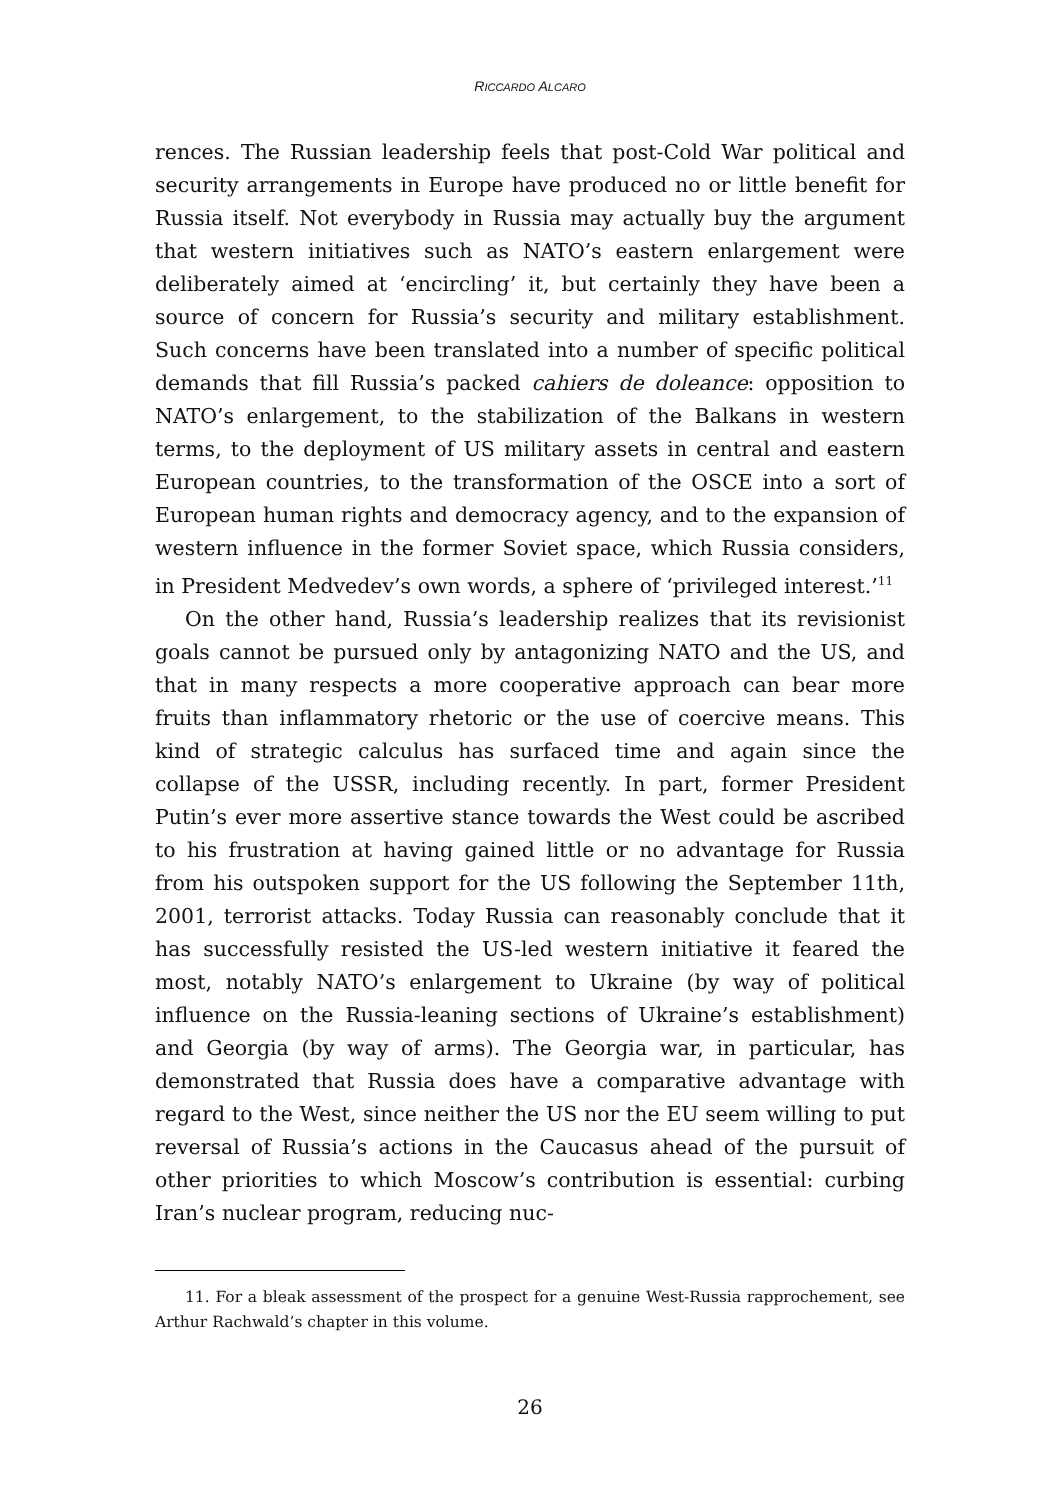RICCARDO ALCARO
rences. The Russian leadership feels that post-Cold War political and security arrangements in Europe have produced no or little benefit for Russia itself. Not everybody in Russia may actually buy the argument that western initiatives such as NATO’s eastern enlargement were deliberately aimed at ‘encircling’ it, but certainly they have been a source of concern for Russia’s security and military establishment. Such concerns have been translated into a number of specific political demands that fill Russia’s packed cahiers de doleance: opposition to NATO’s enlargement, to the stabilization of the Balkans in western terms, to the deployment of US military assets in central and eastern European countries, to the transformation of the OSCE into a sort of European human rights and democracy agency, and to the expansion of western influence in the former Soviet space, which Russia considers, in President Medvedev’s own words, a sphere of ‘privileged interest.’<sup>11</sup>
On the other hand, Russia’s leadership realizes that its revisionist goals cannot be pursued only by antagonizing NATO and the US, and that in many respects a more cooperative approach can bear more fruits than inflammatory rhetoric or the use of coercive means. This kind of strategic calculus has surfaced time and again since the collapse of the USSR, including recently. In part, former President Putin’s ever more assertive stance towards the West could be ascribed to his frustration at having gained little or no advantage for Russia from his outspoken support for the US following the September 11th, 2001, terrorist attacks. Today Russia can reasonably conclude that it has successfully resisted the US-led western initiative it feared the most, notably NATO’s enlargement to Ukraine (by way of political influence on the Russia-leaning sections of Ukraine’s establishment) and Georgia (by way of arms). The Georgia war, in particular, has demonstrated that Russia does have a comparative advantage with regard to the West, since neither the US nor the EU seem willing to put reversal of Russia’s actions in the Caucasus ahead of the pursuit of other priorities to which Moscow’s contribution is essential: curbing Iran’s nuclear program, reducing nuc-
11. For a bleak assessment of the prospect for a genuine West-Russia rapprochement, see Arthur Rachwald’s chapter in this volume.
26